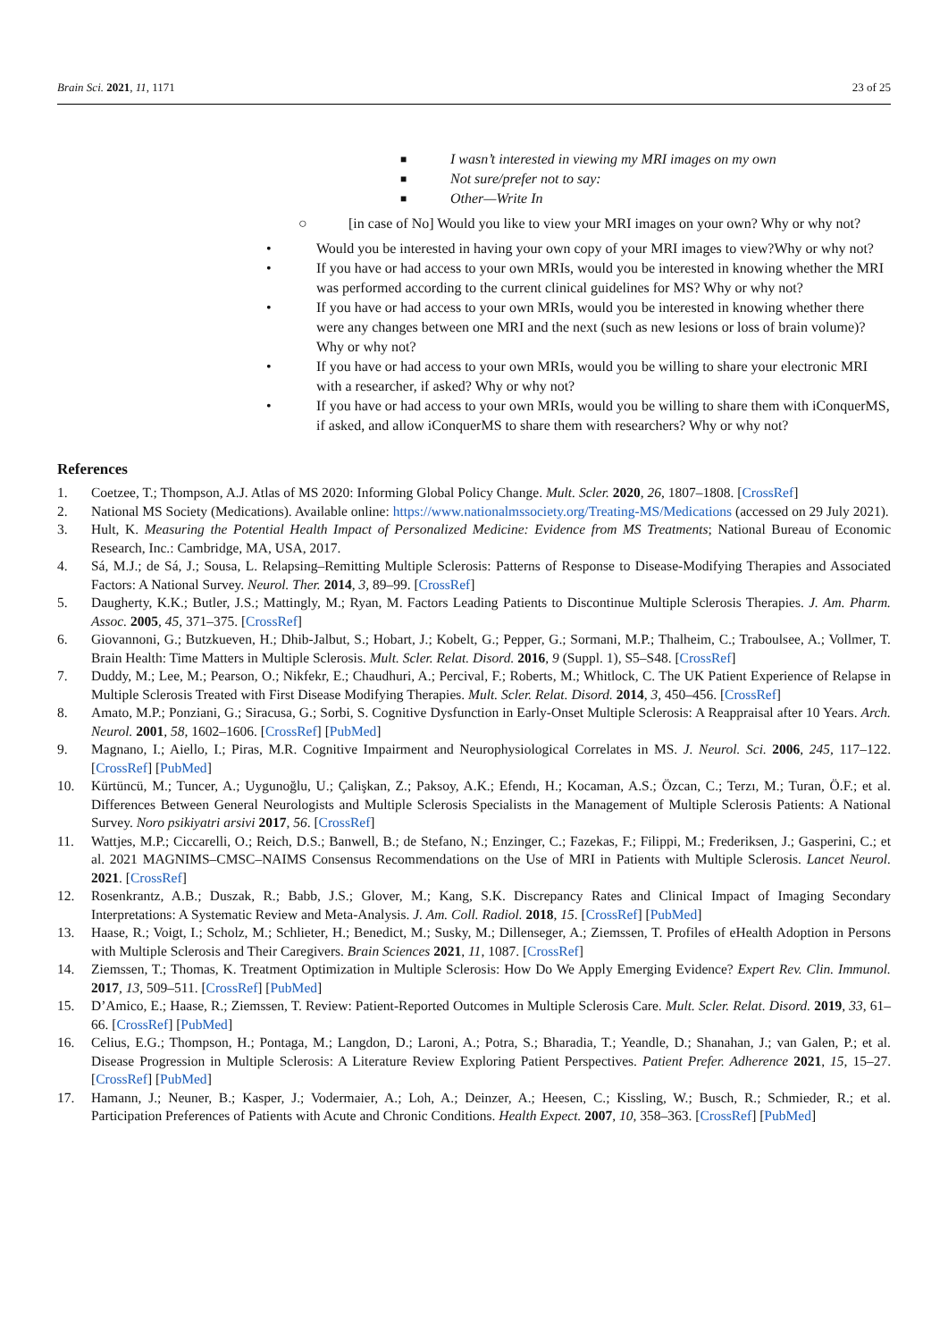Brain Sci. 2021, 11, 1171 23 of 25
■ I wasn’t interested in viewing my MRI images on my own
■ Not sure/prefer not to say:
■ Other—Write In
○ [in case of No] Would you like to view your MRI images on your own? Why or why not?
• Would you be interested in having your own copy of your MRI images to view?Why or why not?
• If you have or had access to your own MRIs, would you be interested in knowing whether the MRI was performed according to the current clinical guidelines for MS? Why or why not?
• If you have or had access to your own MRIs, would you be interested in knowing whether there were any changes between one MRI and the next (such as new lesions or loss of brain volume)? Why or why not?
• If you have or had access to your own MRIs, would you be willing to share your electronic MRI with a researcher, if asked? Why or why not?
• If you have or had access to your own MRIs, would you be willing to share them with iConquerMS, if asked, and allow iConquerMS to share them with researchers? Why or why not?
References
1. Coetzee, T.; Thompson, A.J. Atlas of MS 2020: Informing Global Policy Change. Mult. Scler. 2020, 26, 1807–1808. [CrossRef]
2. National MS Society (Medications). Available online: https://www.nationalmssociety.org/Treating-MS/Medications (accessed on 29 July 2021).
3. Hult, K. Measuring the Potential Health Impact of Personalized Medicine: Evidence from MS Treatments; National Bureau of Economic Research, Inc.: Cambridge, MA, USA, 2017.
4. Sá, M.J.; de Sá, J.; Sousa, L. Relapsing–Remitting Multiple Sclerosis: Patterns of Response to Disease-Modifying Therapies and Associated Factors: A National Survey. Neurol. Ther. 2014, 3, 89–99. [CrossRef]
5. Daugherty, K.K.; Butler, J.S.; Mattingly, M.; Ryan, M. Factors Leading Patients to Discontinue Multiple Sclerosis Therapies. J. Am. Pharm. Assoc. 2005, 45, 371–375. [CrossRef]
6. Giovannoni, G.; Butzkueven, H.; Dhib-Jalbut, S.; Hobart, J.; Kobelt, G.; Pepper, G.; Sormani, M.P.; Thalheim, C.; Traboulsee, A.; Vollmer, T. Brain Health: Time Matters in Multiple Sclerosis. Mult. Scler. Relat. Disord. 2016, 9 (Suppl. 1), S5–S48. [CrossRef]
7. Duddy, M.; Lee, M.; Pearson, O.; Nikfekr, E.; Chaudhuri, A.; Percival, F.; Roberts, M.; Whitlock, C. The UK Patient Experience of Relapse in Multiple Sclerosis Treated with First Disease Modifying Therapies. Mult. Scler. Relat. Disord. 2014, 3, 450–456. [CrossRef]
8. Amato, M.P.; Ponziani, G.; Siracusa, G.; Sorbi, S. Cognitive Dysfunction in Early-Onset Multiple Sclerosis: A Reappraisal after 10 Years. Arch. Neurol. 2001, 58, 1602–1606. [CrossRef] [PubMed]
9. Magnano, I.; Aiello, I.; Piras, M.R. Cognitive Impairment and Neurophysiological Correlates in MS. J. Neurol. Sci. 2006, 245, 117–122. [CrossRef] [PubMed]
10. Kürtüncü, M.; Tuncer, A.; Uygunoğlu, U.; Çalişkan, Z.; Paksoy, A.K.; Efendı, H.; Kocaman, A.S.; Özcan, C.; Terzı, M.; Turan, Ö.F.; et al. Differences Between General Neurologists and Multiple Sclerosis Specialists in the Management of Multiple Sclerosis Patients: A National Survey. Noro psikiyatri arsivi 2017, 56. [CrossRef]
11. Wattjes, M.P.; Ciccarelli, O.; Reich, D.S.; Banwell, B.; de Stefano, N.; Enzinger, C.; Fazekas, F.; Filippi, M.; Frederiksen, J.; Gasperini, C.; et al. 2021 MAGNIMS–CMSC–NAIMS Consensus Recommendations on the Use of MRI in Patients with Multiple Sclerosis. Lancet Neurol. 2021. [CrossRef]
12. Rosenkrantz, A.B.; Duszak, R.; Babb, J.S.; Glover, M.; Kang, S.K. Discrepancy Rates and Clinical Impact of Imaging Secondary Interpretations: A Systematic Review and Meta-Analysis. J. Am. Coll. Radiol. 2018, 15. [CrossRef] [PubMed]
13. Haase, R.; Voigt, I.; Scholz, M.; Schlieter, H.; Benedict, M.; Susky, M.; Dillenseger, A.; Ziemssen, T. Profiles of eHealth Adoption in Persons with Multiple Sclerosis and Their Caregivers. Brain Sciences 2021, 11, 1087. [CrossRef]
14. Ziemssen, T.; Thomas, K. Treatment Optimization in Multiple Sclerosis: How Do We Apply Emerging Evidence? Expert Rev. Clin. Immunol. 2017, 13, 509–511. [CrossRef] [PubMed]
15. D’Amico, E.; Haase, R.; Ziemssen, T. Review: Patient-Reported Outcomes in Multiple Sclerosis Care. Mult. Scler. Relat. Disord. 2019, 33, 61–66. [CrossRef] [PubMed]
16. Celius, E.G.; Thompson, H.; Pontaga, M.; Langdon, D.; Laroni, A.; Potra, S.; Bharadia, T.; Yeandle, D.; Shanahan, J.; van Galen, P.; et al. Disease Progression in Multiple Sclerosis: A Literature Review Exploring Patient Perspectives. Patient Prefer. Adherence 2021, 15, 15–27. [CrossRef] [PubMed]
17. Hamann, J.; Neuner, B.; Kasper, J.; Vodermaier, A.; Loh, A.; Deinzer, A.; Heesen, C.; Kissling, W.; Busch, R.; Schmieder, R.; et al. Participation Preferences of Patients with Acute and Chronic Conditions. Health Expect. 2007, 10, 358–363. [CrossRef] [PubMed]